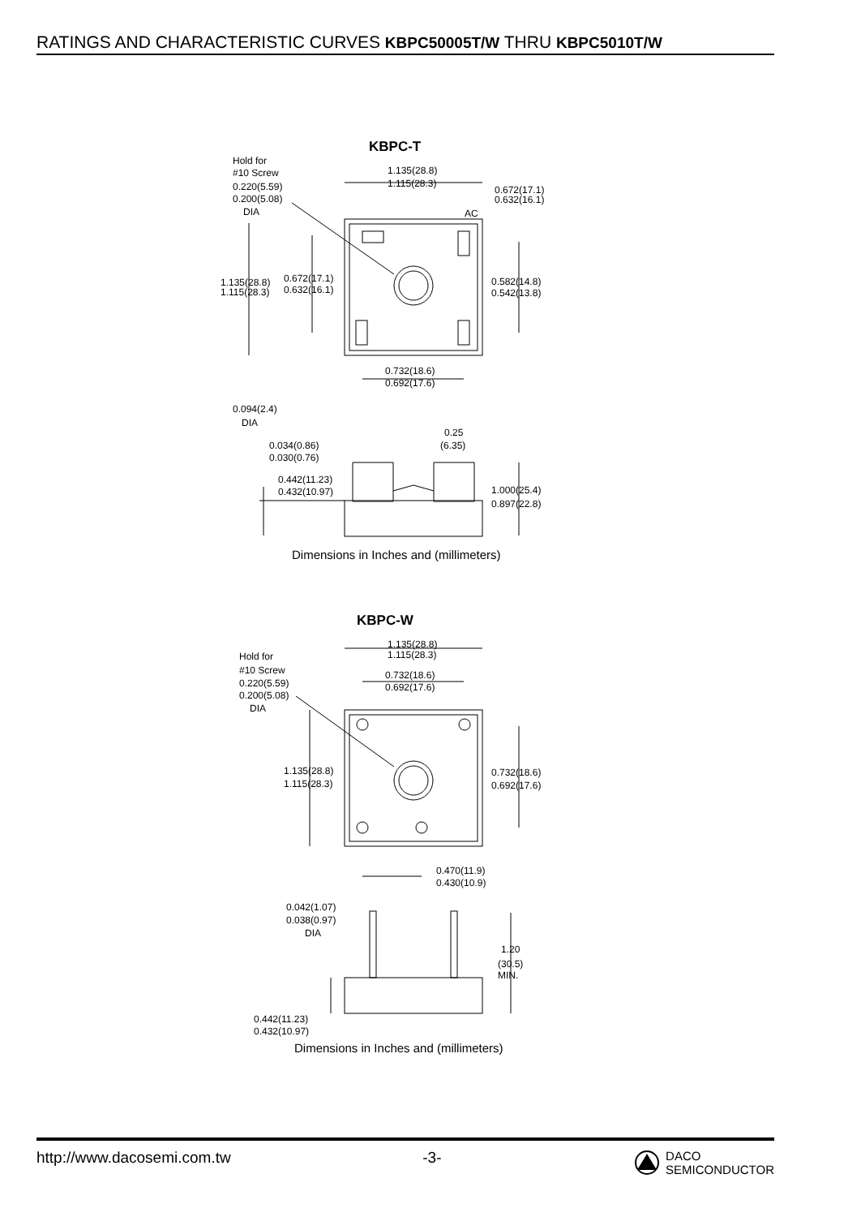RATINGS AND CHARACTERISTIC CURVES KBPC50005T/W THRU KBPC5010T/W
KBPC-T
Hold for
#10 Screw
0.220(5.59)
0.200(5.08)
DIA
1.135(28.8)
1.115(28.3)
0.672(17.1)
0.632(16.1)
AC
1.135(28.8)
1.115(28.3)
0.672(17.1)
0.632(16.1)
0.582(14.8)
0.542(13.8)
0.732(18.6)
0.692(17.6)
0.094(2.4)
DIA
0.25
(6.35)
0.034(0.86)
0.030(0.76)
0.442(11.23)
0.432(10.97)
1.000(25.4)
0.897(22.8)
Dimensions in Inches and (millimeters)
KBPC-W
1.135(28.8)
1.115(28.3)
Hold for
#10 Screw
0.220(5.59)
0.200(5.08)
DIA
0.732(18.6)
0.692(17.6)
1.135(28.8)
1.115(28.3)
0.732(18.6)
0.692(17.6)
0.470(11.9)
0.430(10.9)
0.042(1.07)
0.038(0.97)
DIA
1.20
(30.5)
MIN.
0.442(11.23)
0.432(10.97)
Dimensions in Inches and (millimeters)
http://www.dacosemi.com.tw -3- DACO
SEMICONDUCTOR